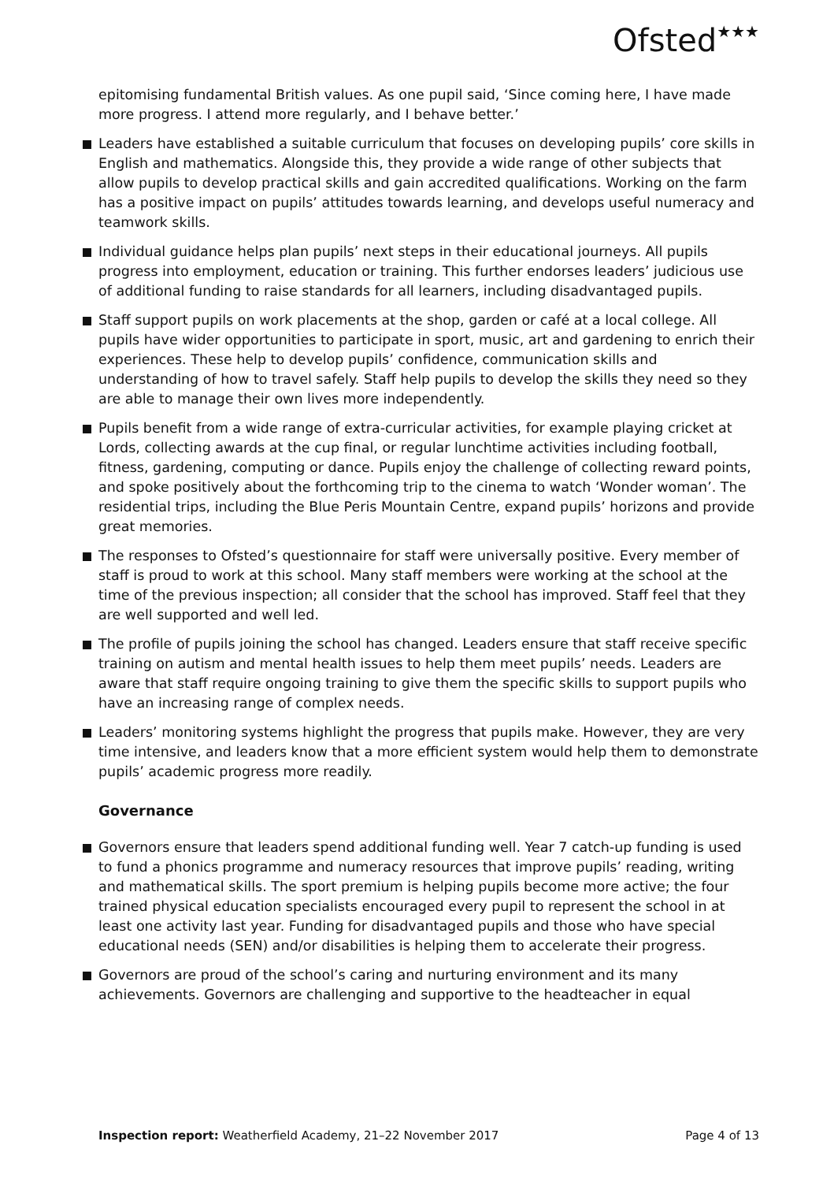Ofsted★★★
epitomising fundamental British values. As one pupil said, ‘Since coming here, I have made more progress. I attend more regularly, and I behave better.’
Leaders have established a suitable curriculum that focuses on developing pupils’ core skills in English and mathematics. Alongside this, they provide a wide range of other subjects that allow pupils to develop practical skills and gain accredited qualifications. Working on the farm has a positive impact on pupils’ attitudes towards learning, and develops useful numeracy and teamwork skills.
Individual guidance helps plan pupils’ next steps in their educational journeys. All pupils progress into employment, education or training. This further endorses leaders’ judicious use of additional funding to raise standards for all learners, including disadvantaged pupils.
Staff support pupils on work placements at the shop, garden or café at a local college. All pupils have wider opportunities to participate in sport, music, art and gardening to enrich their experiences. These help to develop pupils’ confidence, communication skills and understanding of how to travel safely. Staff help pupils to develop the skills they need so they are able to manage their own lives more independently.
Pupils benefit from a wide range of extra-curricular activities, for example playing cricket at Lords, collecting awards at the cup final, or regular lunchtime activities including football, fitness, gardening, computing or dance. Pupils enjoy the challenge of collecting reward points, and spoke positively about the forthcoming trip to the cinema to watch ‘Wonder woman’. The residential trips, including the Blue Peris Mountain Centre, expand pupils’ horizons and provide great memories.
The responses to Ofsted’s questionnaire for staff were universally positive. Every member of staff is proud to work at this school. Many staff members were working at the school at the time of the previous inspection; all consider that the school has improved. Staff feel that they are well supported and well led.
The profile of pupils joining the school has changed. Leaders ensure that staff receive specific training on autism and mental health issues to help them meet pupils’ needs. Leaders are aware that staff require ongoing training to give them the specific skills to support pupils who have an increasing range of complex needs.
Leaders’ monitoring systems highlight the progress that pupils make. However, they are very time intensive, and leaders know that a more efficient system would help them to demonstrate pupils’ academic progress more readily.
Governance
Governors ensure that leaders spend additional funding well. Year 7 catch-up funding is used to fund a phonics programme and numeracy resources that improve pupils’ reading, writing and mathematical skills. The sport premium is helping pupils become more active; the four trained physical education specialists encouraged every pupil to represent the school in at least one activity last year. Funding for disadvantaged pupils and those who have special educational needs (SEN) and/or disabilities is helping them to accelerate their progress.
Governors are proud of the school’s caring and nurturing environment and its many achievements. Governors are challenging and supportive to the headteacher in equal
Inspection report: Weatherfield Academy, 21–22 November 2017 Page 4 of 13